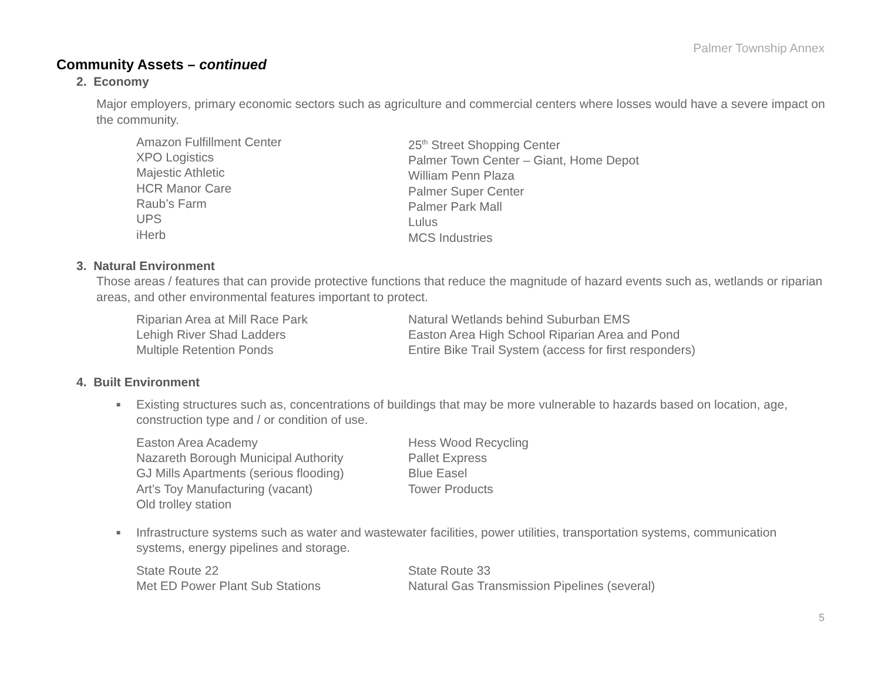Palmer Township Annex
Community Assets – continued
2. Economy
Major employers, primary economic sectors such as agriculture and commercial centers where losses would have a severe impact on the community.
Amazon Fulfillment Center
XPO Logistics
Majestic Athletic
HCR Manor Care
Raub’s Farm
UPS
iHerb
25<sup>th</sup> Street Shopping Center
Palmer Town Center – Giant, Home Depot
William Penn Plaza
Palmer Super Center
Palmer Park Mall
Lulus
MCS Industries
3. Natural Environment
Those areas / features that can provide protective functions that reduce the magnitude of hazard events such as, wetlands or riparian areas, and other environmental features important to protect.
Riparian Area at Mill Race Park
Lehigh River Shad Ladders
Multiple Retention Ponds
Natural Wetlands behind Suburban EMS
Easton Area High School Riparian Area and Pond
Entire Bike Trail System (access for first responders)
4. Built Environment
■ Existing structures such as, concentrations of buildings that may be more vulnerable to hazards based on location, age, construction type and / or condition of use.
Easton Area Academy
Nazareth Borough Municipal Authority
GJ Mills Apartments (serious flooding)
Art’s Toy Manufacturing (vacant)
Old trolley station
Hess Wood Recycling
Pallet Express
Blue Easel
Tower Products
■ Infrastructure systems such as water and wastewater facilities, power utilities, transportation systems, communication systems, energy pipelines and storage.
State Route 22
Met ED Power Plant Sub Stations
State Route 33
Natural Gas Transmission Pipelines (several)
5